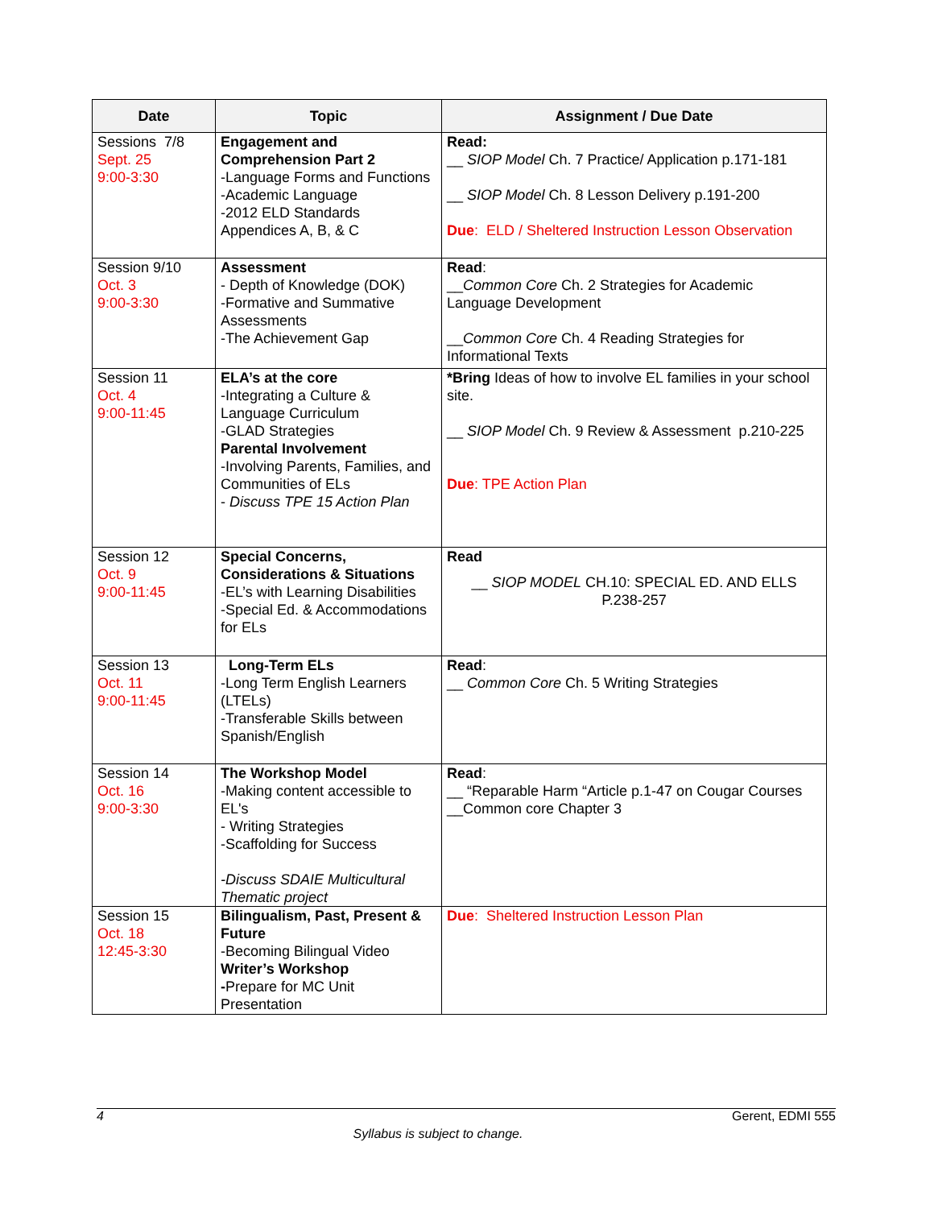| Date | Topic | Assignment / Due Date |
| --- | --- | --- |
| Sessions 7/8 Sept. 25 9:00-3:30 | Engagement and Comprehension Part 2 -Language Forms and Functions -Academic Language -2012 ELD Standards Appendices A, B, & C | Read: __ SIOP Model Ch. 7 Practice/ Application p.171-181 __ SIOP Model Ch. 8 Lesson Delivery p.191-200 Due : ELD / Sheltered Instruction Lesson Observation |
| Session 9/10 Oct. 3 9:00-3:30 | Assessment - Depth of Knowledge (DOK) -Formative and Summative Assessments -The Achievement Gap | Read : __ Common Core Ch. 2 Strategies for Academic Language Development __ Common Core Ch. 4 Reading Strategies for Informational Texts |
| Session 11 Oct. 4 9:00-11:45 | ELA’s at the core -Integrating a Culture & Language Curriculum -GLAD Strategies Parental Involvement -Involving Parents, Families, and Communities of ELs - Discuss TPE 15 Action Plan | *Bring Ideas of how to involve EL families in your school site. __ SIOP Model Ch. 9 Review & Assessment p.210-225 Due : TPE Action Plan |
| Session 12 Oct. 9 9:00-11:45 | Special Concerns, Considerations & Situations -EL’s with Learning Disabilities -Special Ed. & Accommodations for ELs | Read __ SIOP MODEL CH.10: SPECIAL ED. AND ELLS P.238-257 |
| Session 13 Oct. 11 9:00-11:45 | Long-Term ELs -Long Term English Learners (LTELs) -Transferable Skills between Spanish/English | Read : __ Common Core Ch. 5 Writing Strategies |
| Session 14 Oct. 16 9:00-3:30 | The Workshop Model -Making content accessible to EL's - Writing Strategies -Scaffolding for Success -Discuss SDAIE Multicultural Thematic project | Read : __ “Reparable Harm “Article p.1-47 on Cougar Courses __Common core Chapter 3 |
| Session 15 Oct. 18 12:45-3:30 | Bilingualism, Past, Present & Future -Becoming Bilingual Video Writer’s Workshop - Prepare for MC Unit Presentation | Due : Sheltered Instruction Lesson Plan |
4 Gerent, EDMI 555
Syllabus is subject to change.